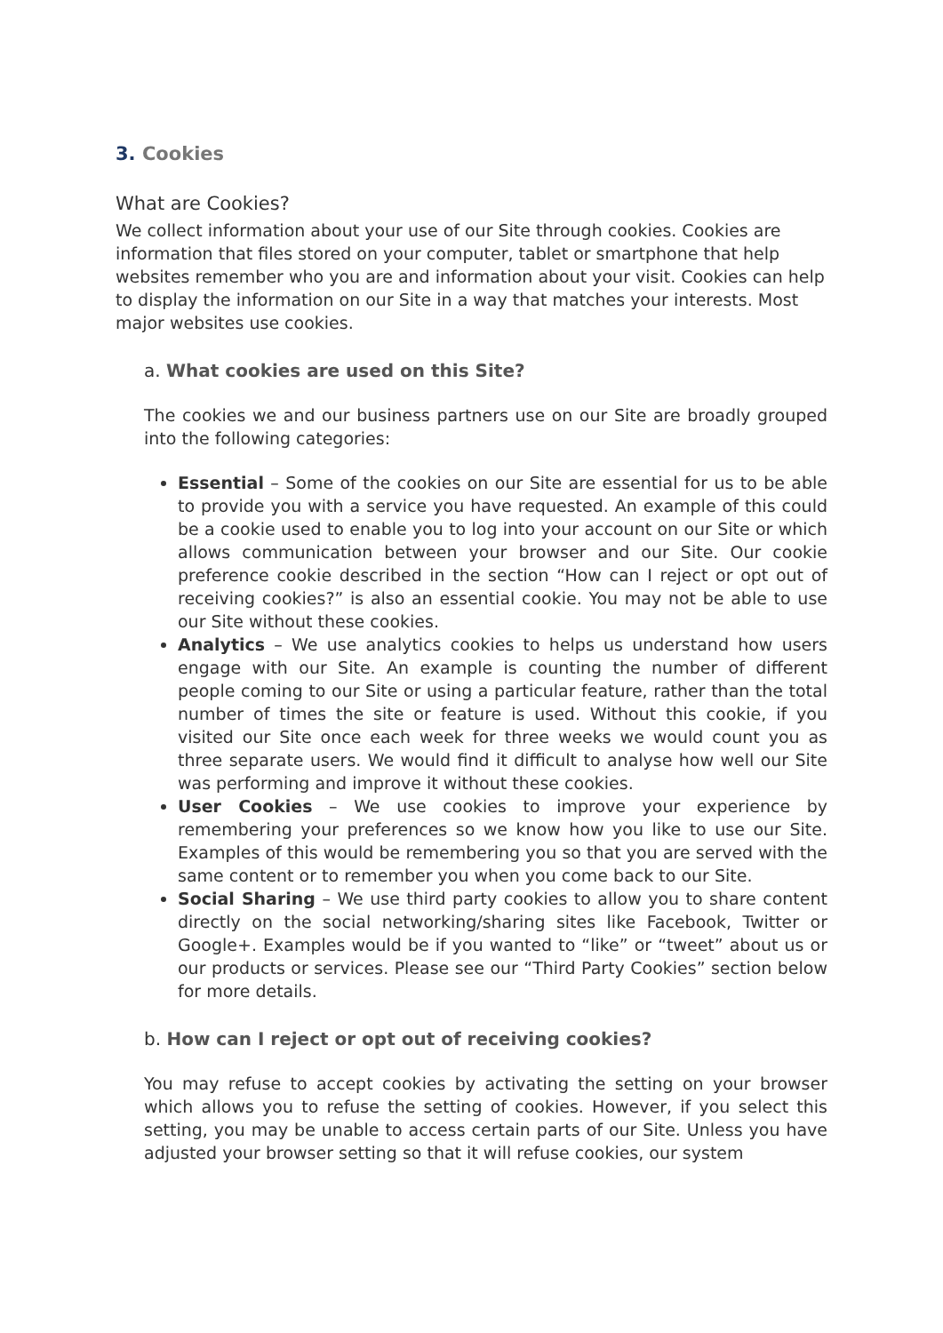3. Cookies
What are Cookies?
We collect information about your use of our Site through cookies. Cookies are information that files stored on your computer, tablet or smartphone that help websites remember who you are and information about your visit. Cookies can help to display the information on our Site in a way that matches your interests. Most major websites use cookies.
a. What cookies are used on this Site?
The cookies we and our business partners use on our Site are broadly grouped into the following categories:
Essential – Some of the cookies on our Site are essential for us to be able to provide you with a service you have requested. An example of this could be a cookie used to enable you to log into your account on our Site or which allows communication between your browser and our Site. Our cookie preference cookie described in the section “How can I reject or opt out of receiving cookies?” is also an essential cookie. You may not be able to use our Site without these cookies.
Analytics – We use analytics cookies to helps us understand how users engage with our Site. An example is counting the number of different people coming to our Site or using a particular feature, rather than the total number of times the site or feature is used. Without this cookie, if you visited our Site once each week for three weeks we would count you as three separate users. We would find it difficult to analyse how well our Site was performing and improve it without these cookies.
User Cookies – We use cookies to improve your experience by remembering your preferences so we know how you like to use our Site. Examples of this would be remembering you so that you are served with the same content or to remember you when you come back to our Site.
Social Sharing – We use third party cookies to allow you to share content directly on the social networking/sharing sites like Facebook, Twitter or Google+. Examples would be if you wanted to “like” or “tweet” about us or our products or services. Please see our “Third Party Cookies” section below for more details.
b. How can I reject or opt out of receiving cookies?
You may refuse to accept cookies by activating the setting on your browser which allows you to refuse the setting of cookies. However, if you select this setting, you may be unable to access certain parts of our Site. Unless you have adjusted your browser setting so that it will refuse cookies, our system